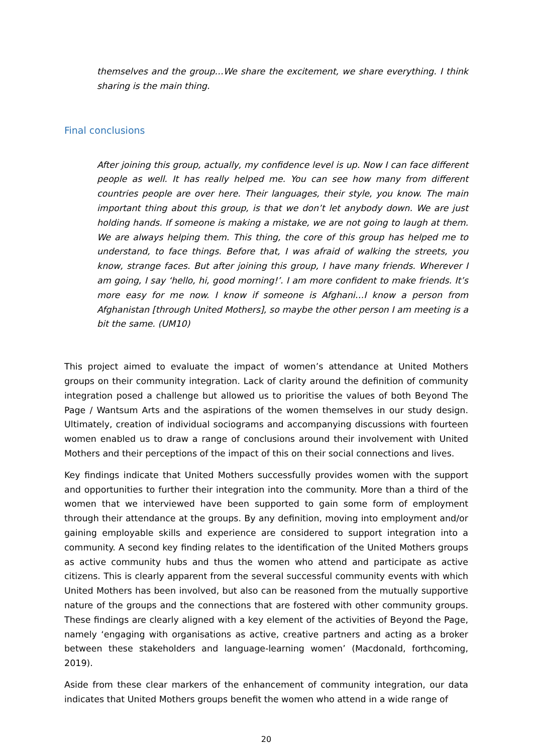themselves and the group…We share the excitement, we share everything. I think sharing is the main thing.
Final conclusions
After joining this group, actually, my confidence level is up. Now I can face different people as well. It has really helped me. You can see how many from different countries people are over here. Their languages, their style, you know. The main important thing about this group, is that we don’t let anybody down. We are just holding hands. If someone is making a mistake, we are not going to laugh at them. We are always helping them. This thing, the core of this group has helped me to understand, to face things. Before that, I was afraid of walking the streets, you know, strange faces. But after joining this group, I have many friends. Wherever I am going, I say ‘hello, hi, good morning!’. I am more confident to make friends. It’s more easy for me now. I know if someone is Afghani…I know a person from Afghanistan [through United Mothers], so maybe the other person I am meeting is a bit the same. (UM10)
This project aimed to evaluate the impact of women’s attendance at United Mothers groups on their community integration. Lack of clarity around the definition of community integration posed a challenge but allowed us to prioritise the values of both Beyond The Page / Wantsum Arts and the aspirations of the women themselves in our study design. Ultimately, creation of individual sociograms and accompanying discussions with fourteen women enabled us to draw a range of conclusions around their involvement with United Mothers and their perceptions of the impact of this on their social connections and lives.
Key findings indicate that United Mothers successfully provides women with the support and opportunities to further their integration into the community. More than a third of the women that we interviewed have been supported to gain some form of employment through their attendance at the groups. By any definition, moving into employment and/or gaining employable skills and experience are considered to support integration into a community. A second key finding relates to the identification of the United Mothers groups as active community hubs and thus the women who attend and participate as active citizens. This is clearly apparent from the several successful community events with which United Mothers has been involved, but also can be reasoned from the mutually supportive nature of the groups and the connections that are fostered with other community groups. These findings are clearly aligned with a key element of the activities of Beyond the Page, namely ‘engaging with organisations as active, creative partners and acting as a broker between these stakeholders and language-learning women’ (Macdonald, forthcoming, 2019).
Aside from these clear markers of the enhancement of community integration, our data indicates that United Mothers groups benefit the women who attend in a wide range of
20